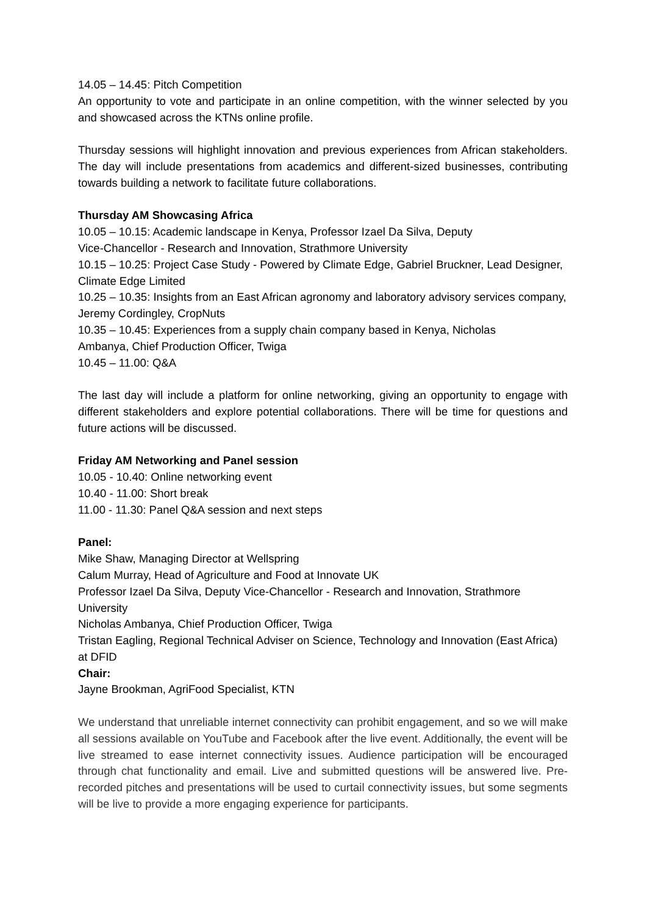14.05 – 14.45: Pitch Competition
An opportunity to vote and participate in an online competition, with the winner selected by you and showcased across the KTNs online profile.
Thursday sessions will highlight innovation and previous experiences from African stakeholders. The day will include presentations from academics and different-sized businesses, contributing towards building a network to facilitate future collaborations.
Thursday AM Showcasing Africa
10.05 – 10.15: Academic landscape in Kenya, Professor Izael Da Silva, Deputy
Vice-Chancellor - Research and Innovation, Strathmore University
10.15 – 10.25: Project Case Study - Powered by Climate Edge, Gabriel Bruckner, Lead Designer, Climate Edge Limited
10.25 – 10.35: Insights from an East African agronomy and laboratory advisory services company, Jeremy Cordingley, CropNuts
10.35 – 10.45: Experiences from a supply chain company based in Kenya, Nicholas
Ambanya, Chief Production Officer, Twiga
10.45 – 11.00: Q&A
The last day will include a platform for online networking, giving an opportunity to engage with different stakeholders and explore potential collaborations. There will be time for questions and future actions will be discussed.
Friday AM Networking and Panel session
10.05 - 10.40: Online networking event
10.40 - 11.00: Short break
11.00 - 11.30: Panel Q&A session and next steps
Panel:
Mike Shaw, Managing Director at Wellspring
Calum Murray, Head of Agriculture and Food at Innovate UK
Professor Izael Da Silva, Deputy Vice-Chancellor - Research and Innovation, Strathmore University
Nicholas Ambanya, Chief Production Officer, Twiga
Tristan Eagling, Regional Technical Adviser on Science, Technology and Innovation (East Africa) at DFID
Chair:
Jayne Brookman, AgriFood Specialist, KTN
We understand that unreliable internet connectivity can prohibit engagement, and so we will make all sessions available on YouTube and Facebook after the live event. Additionally, the event will be live streamed to ease internet connectivity issues. Audience participation will be encouraged through chat functionality and email. Live and submitted questions will be answered live. Pre-recorded pitches and presentations will be used to curtail connectivity issues, but some segments will be live to provide a more engaging experience for participants.